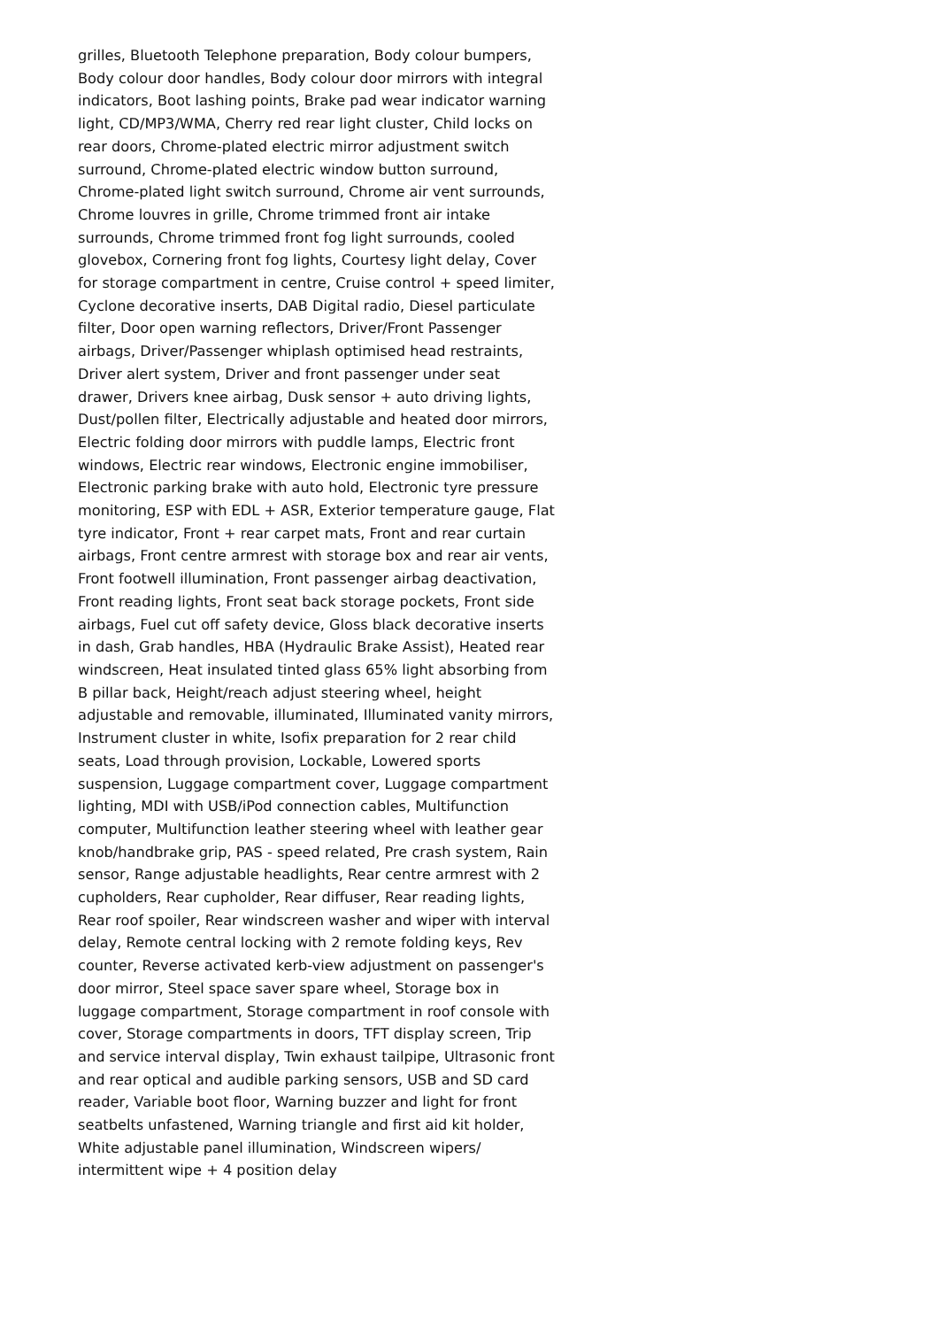grilles, Bluetooth Telephone preparation, Body colour bumpers, Body colour door handles, Body colour door mirrors with integral indicators, Boot lashing points, Brake pad wear indicator warning light, CD/MP3/WMA, Cherry red rear light cluster, Child locks on rear doors, Chrome-plated electric mirror adjustment switch surround, Chrome-plated electric window button surround, Chrome-plated light switch surround, Chrome air vent surrounds, Chrome louvres in grille, Chrome trimmed front air intake surrounds, Chrome trimmed front fog light surrounds, cooled glovebox, Cornering front fog lights, Courtesy light delay, Cover for storage compartment in centre, Cruise control + speed limiter, Cyclone decorative inserts, DAB Digital radio, Diesel particulate filter, Door open warning reflectors, Driver/Front Passenger airbags, Driver/Passenger whiplash optimised head restraints, Driver alert system, Driver and front passenger under seat drawer, Drivers knee airbag, Dusk sensor + auto driving lights, Dust/pollen filter, Electrically adjustable and heated door mirrors, Electric folding door mirrors with puddle lamps, Electric front windows, Electric rear windows, Electronic engine immobiliser, Electronic parking brake with auto hold, Electronic tyre pressure monitoring, ESP with EDL + ASR, Exterior temperature gauge, Flat tyre indicator, Front + rear carpet mats, Front and rear curtain airbags, Front centre armrest with storage box and rear air vents, Front footwell illumination, Front passenger airbag deactivation, Front reading lights, Front seat back storage pockets, Front side airbags, Fuel cut off safety device, Gloss black decorative inserts in dash, Grab handles, HBA (Hydraulic Brake Assist), Heated rear windscreen, Heat insulated tinted glass 65% light absorbing from B pillar back, Height/reach adjust steering wheel, height adjustable and removable, illuminated, Illuminated vanity mirrors, Instrument cluster in white, Isofix preparation for 2 rear child seats, Load through provision, Lockable, Lowered sports suspension, Luggage compartment cover, Luggage compartment lighting, MDI with USB/iPod connection cables, Multifunction computer, Multifunction leather steering wheel with leather gear knob/handbrake grip, PAS - speed related, Pre crash system, Rain sensor, Range adjustable headlights, Rear centre armrest with 2 cupholders, Rear cupholder, Rear diffuser, Rear reading lights, Rear roof spoiler, Rear windscreen washer and wiper with interval delay, Remote central locking with 2 remote folding keys, Rev counter, Reverse activated kerb-view adjustment on passenger's door mirror, Steel space saver spare wheel, Storage box in luggage compartment, Storage compartment in roof console with cover, Storage compartments in doors, TFT display screen, Trip and service interval display, Twin exhaust tailpipe, Ultrasonic front and rear optical and audible parking sensors, USB and SD card reader, Variable boot floor, Warning buzzer and light for front seatbelts unfastened, Warning triangle and first aid kit holder, White adjustable panel illumination, Windscreen wipers/ intermittent wipe + 4 position delay